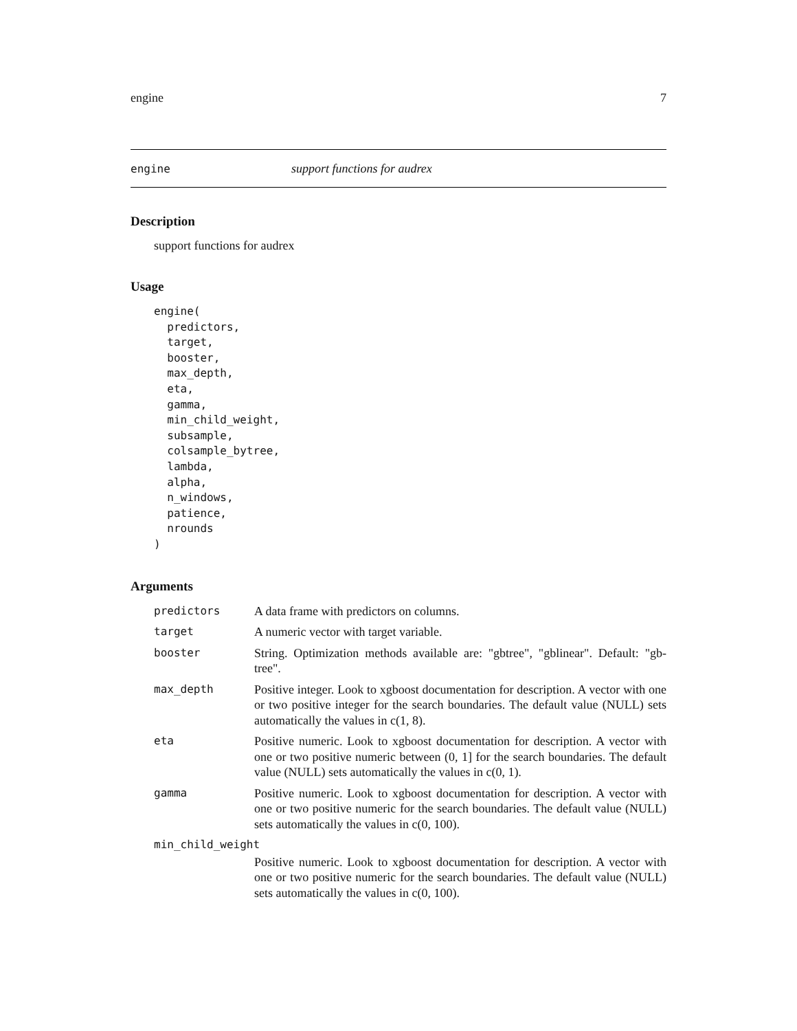engine 7
engine support functions for audrex
Description
support functions for audrex
Usage
engine(
  predictors,
  target,
  booster,
  max_depth,
  eta,
  gamma,
  min_child_weight,
  subsample,
  colsample_bytree,
  lambda,
  alpha,
  n_windows,
  patience,
  nrounds
)
Arguments
| predictors | A data frame with predictors on columns. |
| target | A numeric vector with target variable. |
| booster | String. Optimization methods available are: "gbtree", "gblinear". Default: "gb-tree". |
| max_depth | Positive integer. Look to xgboost documentation for description. A vector with one or two positive integer for the search boundaries. The default value (NULL) sets automatically the values in c(1, 8). |
| eta | Positive numeric. Look to xgboost documentation for description. A vector with one or two positive numeric between (0, 1] for the search boundaries. The default value (NULL) sets automatically the values in c(0, 1). |
| gamma | Positive numeric. Look to xgboost documentation for description. A vector with one or two positive numeric for the search boundaries. The default value (NULL) sets automatically the values in c(0, 100). |
| min_child_weight | |
| | Positive numeric. Look to xgboost documentation for description. A vector with one or two positive numeric for the search boundaries. The default value (NULL) sets automatically the values in c(0, 100). |